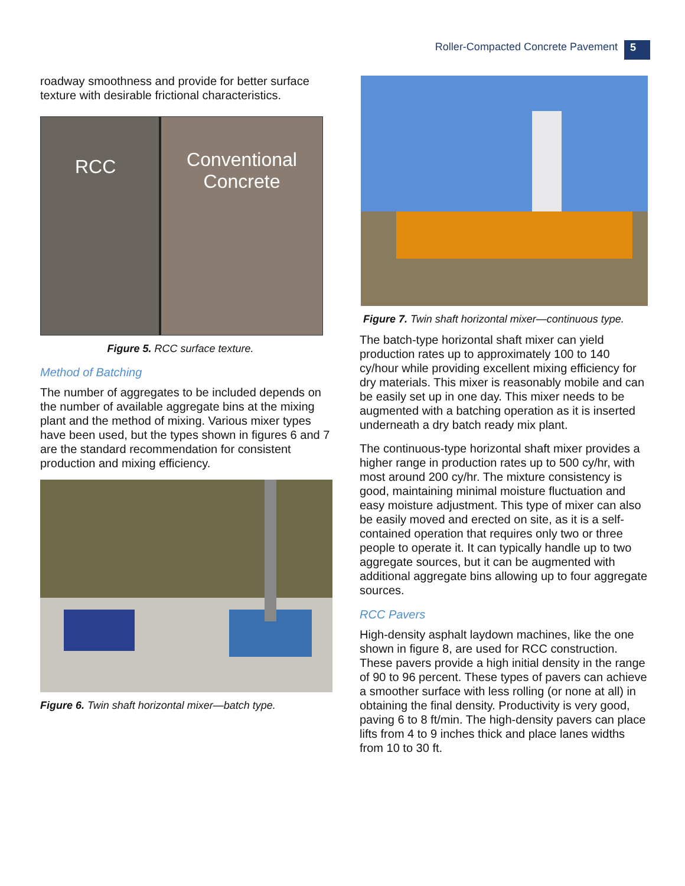Roller-Compacted Concrete Pavement 5
roadway smoothness and provide for better surface texture with desirable frictional characteristics.
RCC
Conventional
Concrete
Figure 5. RCC surface texture.
Method of Batching
The number of aggregates to be included depends on the number of available aggregate bins at the mixing plant and the method of mixing. Various mixer types have been used, but the types shown in figures 6 and 7 are the standard recommendation for consistent production and mixing efficiency.
Figure 6. Twin shaft horizontal mixer—batch type.
Figure 7. Twin shaft horizontal mixer—continuous type.
The batch-type horizontal shaft mixer can yield production rates up to approximately 100 to 140 cy/hour while providing excellent mixing efficiency for dry materials. This mixer is reasonably mobile and can be easily set up in one day. This mixer needs to be augmented with a batching operation as it is inserted underneath a dry batch ready mix plant.
The continuous-type horizontal shaft mixer provides a higher range in production rates up to 500 cy/hr, with most around 200 cy/hr. The mixture consistency is good, maintaining minimal moisture fluctuation and easy moisture adjustment. This type of mixer can also be easily moved and erected on site, as it is a self-contained operation that requires only two or three people to operate it. It can typically handle up to two aggregate sources, but it can be augmented with additional aggregate bins allowing up to four aggregate sources.
RCC Pavers
High-density asphalt laydown machines, like the one shown in figure 8, are used for RCC construction. These pavers provide a high initial density in the range of 90 to 96 percent. These types of pavers can achieve a smoother surface with less rolling (or none at all) in obtaining the final density. Productivity is very good, paving 6 to 8 ft/min. The high-density pavers can place lifts from 4 to 9 inches thick and place lanes widths from 10 to 30 ft.